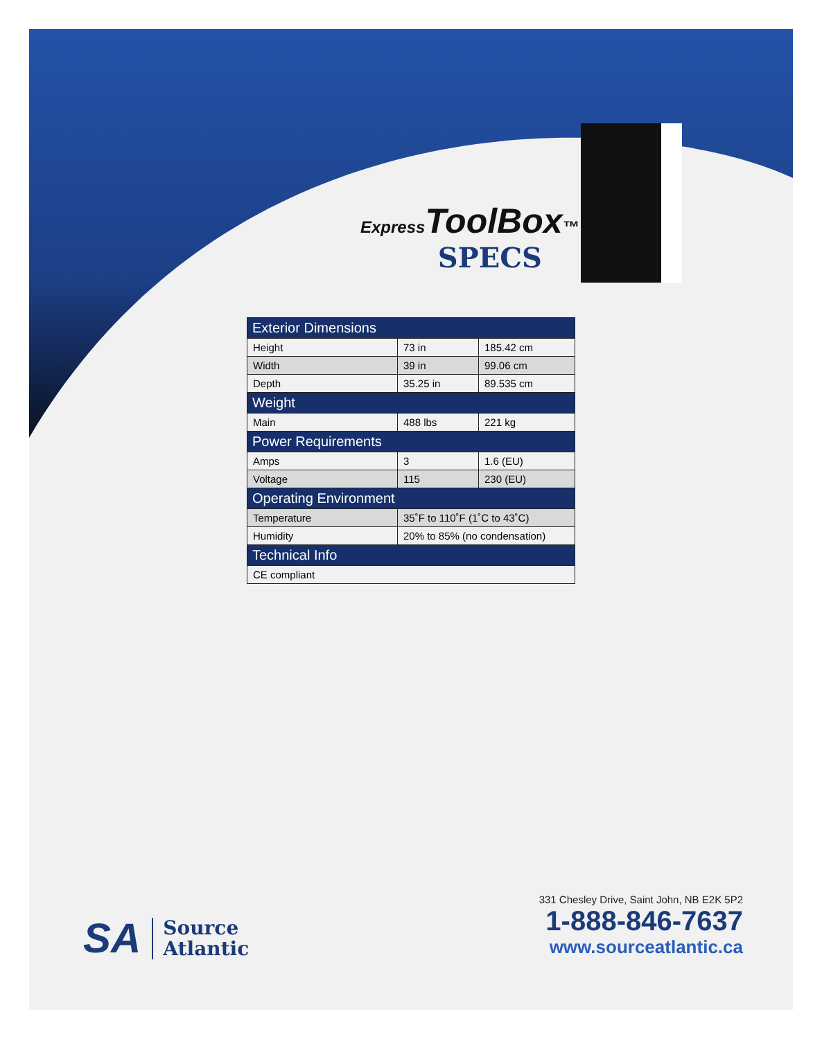Express ToolBox™
SPECS
| Exterior Dimensions | | |
| --- | --- | --- |
| Height | 73 in | 185.42 cm |
| Width | 39 in | 99.06 cm |
| Depth | 35.25 in | 89.535 cm |
| Weight | | |
| Main | 488 lbs | 221 kg |
| Power Requirements | | |
| Amps | 3 | 1.6 (EU) |
| Voltage | 115 | 230 (EU) |
| Operating Environment | | |
| Temperature | 35˚F to 110˚F (1˚C to 43˚C) | |
| Humidity | 20% to 85% (no condensation) | |
| Technical Info | | |
| CE compliant | | |
SA
Source
Atlantic
331 Chesley Drive, Saint John, NB E2K 5P2
1-888-846-7637
www.sourceatlantic.ca